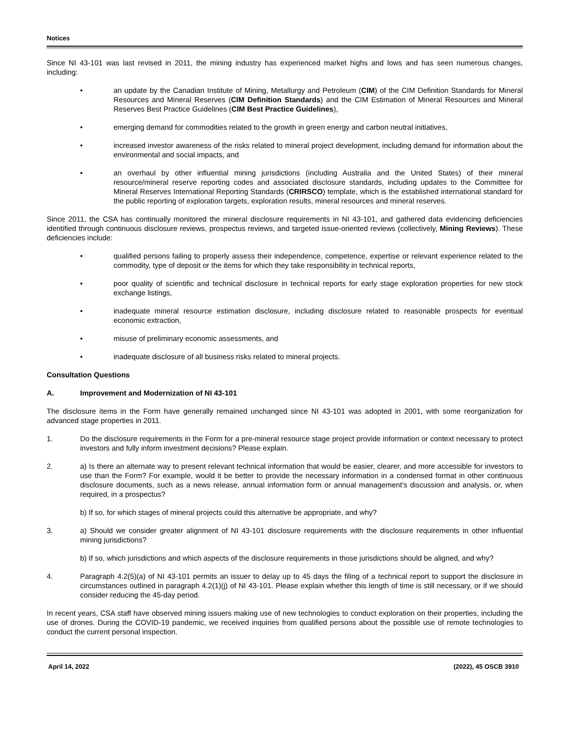Notices
Since NI 43-101 was last revised in 2011, the mining industry has experienced market highs and lows and has seen numerous changes, including:
• an update by the Canadian Institute of Mining, Metallurgy and Petroleum (CIM) of the CIM Definition Standards for Mineral Resources and Mineral Reserves (CIM Definition Standards) and the CIM Estimation of Mineral Resources and Mineral Reserves Best Practice Guidelines (CIM Best Practice Guidelines),
• emerging demand for commodities related to the growth in green energy and carbon neutral initiatives,
• increased investor awareness of the risks related to mineral project development, including demand for information about the environmental and social impacts, and
• an overhaul by other influential mining jurisdictions (including Australia and the United States) of their mineral resource/mineral reserve reporting codes and associated disclosure standards, including updates to the Committee for Mineral Reserves International Reporting Standards (CRIRSCO) template, which is the established international standard for the public reporting of exploration targets, exploration results, mineral resources and mineral reserves.
Since 2011, the CSA has continually monitored the mineral disclosure requirements in NI 43-101, and gathered data evidencing deficiencies identified through continuous disclosure reviews, prospectus reviews, and targeted issue-oriented reviews (collectively, Mining Reviews). These deficiencies include:
• qualified persons failing to properly assess their independence, competence, expertise or relevant experience related to the commodity, type of deposit or the items for which they take responsibility in technical reports,
• poor quality of scientific and technical disclosure in technical reports for early stage exploration properties for new stock exchange listings,
• inadequate mineral resource estimation disclosure, including disclosure related to reasonable prospects for eventual economic extraction,
• misuse of preliminary economic assessments, and
• inadequate disclosure of all business risks related to mineral projects.
Consultation Questions
A. Improvement and Modernization of NI 43-101
The disclosure items in the Form have generally remained unchanged since NI 43-101 was adopted in 2001, with some reorganization for advanced stage properties in 2011.
1. Do the disclosure requirements in the Form for a pre-mineral resource stage project provide information or context necessary to protect investors and fully inform investment decisions? Please explain.
2. a) Is there an alternate way to present relevant technical information that would be easier, clearer, and more accessible for investors to use than the Form? For example, would it be better to provide the necessary information in a condensed format in other continuous disclosure documents, such as a news release, annual information form or annual management’s discussion and analysis, or, when required, in a prospectus?
b) If so, for which stages of mineral projects could this alternative be appropriate, and why?
3. a) Should we consider greater alignment of NI 43-101 disclosure requirements with the disclosure requirements in other influential mining jurisdictions?
b) If so, which jurisdictions and which aspects of the disclosure requirements in those jurisdictions should be aligned, and why?
4. Paragraph 4.2(5)(a) of NI 43-101 permits an issuer to delay up to 45 days the filing of a technical report to support the disclosure in circumstances outlined in paragraph 4.2(1)(j) of NI 43-101. Please explain whether this length of time is still necessary, or if we should consider reducing the 45-day period.
In recent years, CSA staff have observed mining issuers making use of new technologies to conduct exploration on their properties, including the use of drones. During the COVID-19 pandemic, we received inquiries from qualified persons about the possible use of remote technologies to conduct the current personal inspection.
April 14, 2022 (2022), 45 OSCB 3910